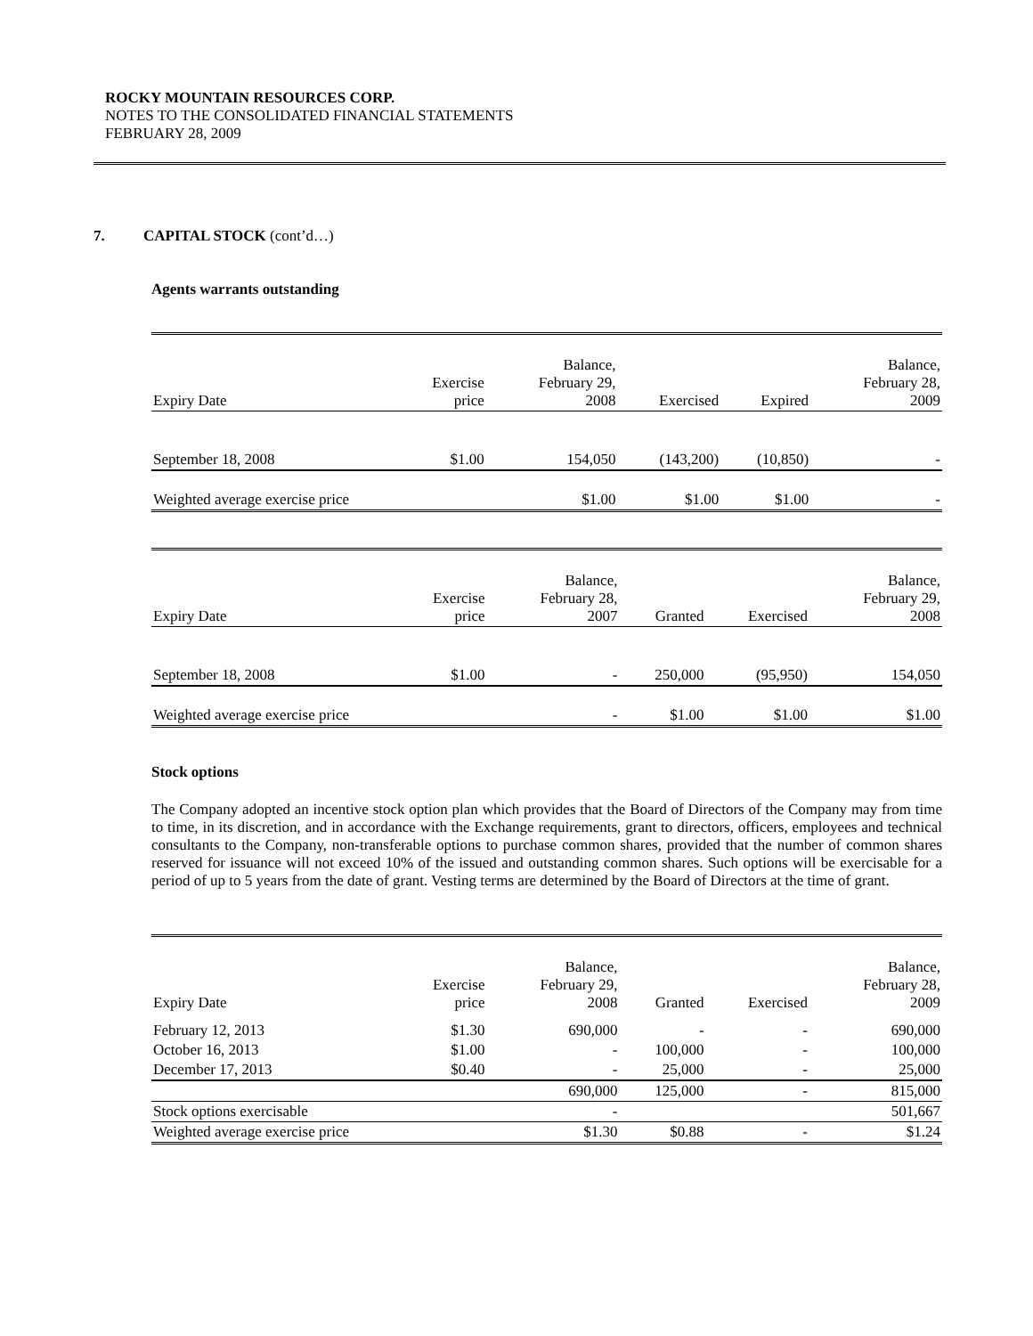ROCKY MOUNTAIN RESOURCES CORP.
NOTES TO THE CONSOLIDATED FINANCIAL STATEMENTS
FEBRUARY 28, 2009
7. CAPITAL STOCK (cont’d…)
Agents warrants outstanding
| Expiry Date | Exercise price | Balance, February 29, 2008 | Exercised | Expired | Balance, February 28, 2009 |
| --- | --- | --- | --- | --- | --- |
| September 18, 2008 | $1.00 | 154,050 | (143,200) | (10,850) | - |
| Weighted average exercise price | | $1.00 | $1.00 | $1.00 | - |
| Expiry Date | Exercise price | Balance, February 28, 2007 | Granted | Exercised | Balance, February 29, 2008 |
| --- | --- | --- | --- | --- | --- |
| September 18, 2008 | $1.00 | - | 250,000 | (95,950) | 154,050 |
| Weighted average exercise price | | - | $1.00 | $1.00 | $1.00 |
Stock options
The Company adopted an incentive stock option plan which provides that the Board of Directors of the Company may from time to time, in its discretion, and in accordance with the Exchange requirements, grant to directors, officers, employees and technical consultants to the Company, non-transferable options to purchase common shares, provided that the number of common shares reserved for issuance will not exceed 10% of the issued and outstanding common shares. Such options will be exercisable for a period of up to 5 years from the date of grant. Vesting terms are determined by the Board of Directors at the time of grant.
| Expiry Date | Exercise price | Balance, February 29, 2008 | Granted | Exercised | Balance, February 28, 2009 |
| --- | --- | --- | --- | --- | --- |
| February 12, 2013 | $1.30 | 690,000 | - | - | 690,000 |
| October 16, 2013 | $1.00 | - | 100,000 | - | 100,000 |
| December 17, 2013 | $0.40 | - | 25,000 | - | 25,000 |
| | | 690,000 | 125,000 | - | 815,000 |
| Stock options exercisable | | - | | | 501,667 |
| Weighted average exercise price | | $1.30 | $0.88 | - | $1.24 |